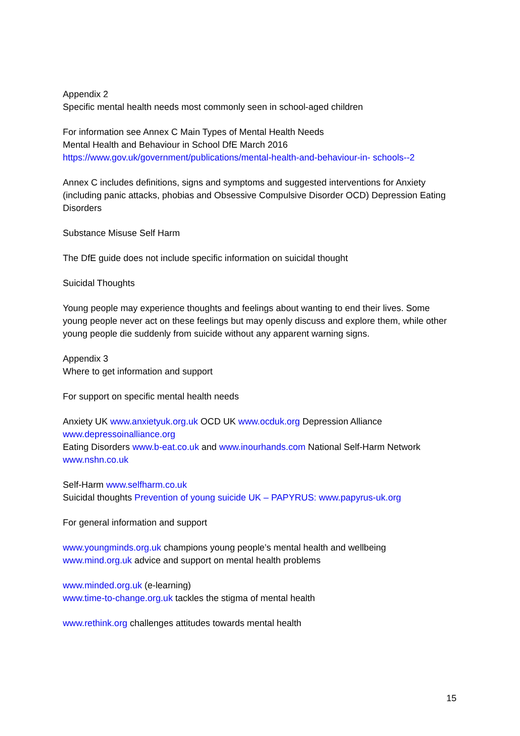Appendix 2
Specific mental health needs most commonly seen in school-aged children
For information see Annex C Main Types of Mental Health Needs
Mental Health and Behaviour in School DfE March 2016
https://www.gov.uk/government/publications/mental-health-and-behaviour-in- schools--2
Annex C includes definitions, signs and symptoms and suggested interventions for Anxiety (including panic attacks, phobias and Obsessive Compulsive Disorder OCD) Depression Eating Disorders
Substance Misuse Self Harm
The DfE guide does not include specific information on suicidal thought
Suicidal Thoughts
Young people may experience thoughts and feelings about wanting to end their lives. Some young people never act on these feelings but may openly discuss and explore them, while other young people die suddenly from suicide without any apparent warning signs.
Appendix 3
Where to get information and support
For support on specific mental health needs
Anxiety UK www.anxietyuk.org.uk OCD UK www.ocduk.org Depression Alliance www.depressoinalliance.org
Eating Disorders www.b-eat.co.uk and www.inourhands.com National Self-Harm Network www.nshn.co.uk
Self-Harm www.selfharm.co.uk
Suicidal thoughts Prevention of young suicide UK – PAPYRUS: www.papyrus-uk.org
For general information and support
www.youngminds.org.uk champions young people’s mental health and wellbeing
www.mind.org.uk advice and support on mental health problems
www.minded.org.uk (e-learning)
www.time-to-change.org.uk tackles the stigma of mental health
www.rethink.org challenges attitudes towards mental health
15